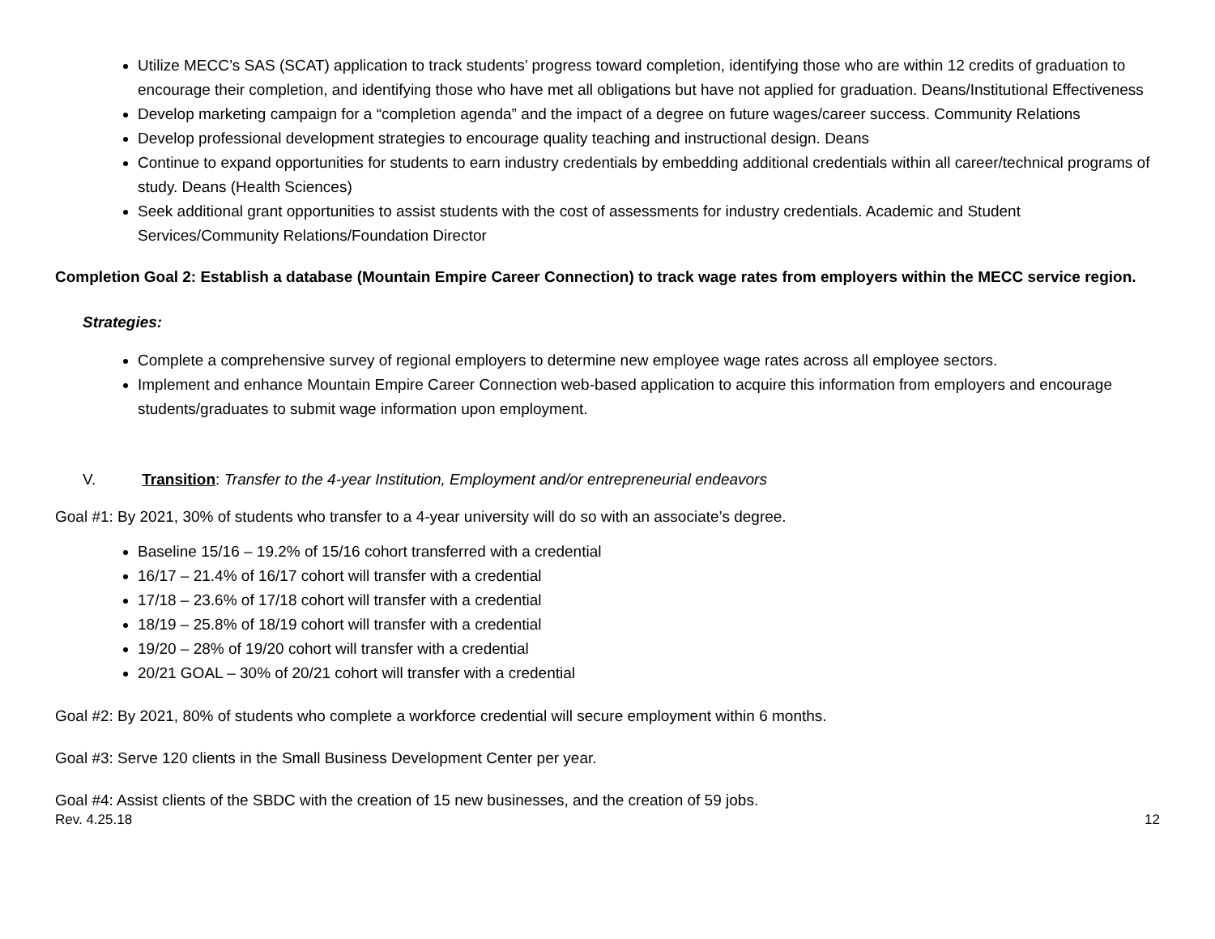Utilize MECC’s SAS (SCAT) application to track students’ progress toward completion, identifying those who are within 12 credits of graduation to encourage their completion, and identifying those who have met all obligations but have not applied for graduation. Deans/Institutional Effectiveness
Develop marketing campaign for a “completion agenda” and the impact of a degree on future wages/career success. Community Relations
Develop professional development strategies to encourage quality teaching and instructional design. Deans
Continue to expand opportunities for students to earn industry credentials by embedding additional credentials within all career/technical programs of study. Deans (Health Sciences)
Seek additional grant opportunities to assist students with the cost of assessments for industry credentials. Academic and Student Services/Community Relations/Foundation Director
Completion Goal 2: Establish a database (Mountain Empire Career Connection) to track wage rates from employers within the MECC service region.
Strategies:
Complete a comprehensive survey of regional employers to determine new employee wage rates across all employee sectors.
Implement and enhance Mountain Empire Career Connection web-based application to acquire this information from employers and encourage students/graduates to submit wage information upon employment.
V. Transition: Transfer to the 4-year Institution, Employment and/or entrepreneurial endeavors
Goal #1: By 2021, 30% of students who transfer to a 4-year university will do so with an associate’s degree.
Baseline 15/16 – 19.2% of 15/16 cohort transferred with a credential
16/17 – 21.4% of 16/17 cohort will transfer with a credential
17/18 – 23.6% of 17/18 cohort will transfer with a credential
18/19 – 25.8% of 18/19 cohort will transfer with a credential
19/20 – 28% of 19/20 cohort will transfer with a credential
20/21 GOAL – 30% of 20/21 cohort will transfer with a credential
Goal #2: By 2021, 80% of students who complete a workforce credential will secure employment within 6 months.
Goal #3: Serve 120 clients in the Small Business Development Center per year.
Goal #4: Assist clients of the SBDC with the creation of 15 new businesses, and the creation of 59 jobs.
Rev. 4.25.18 12